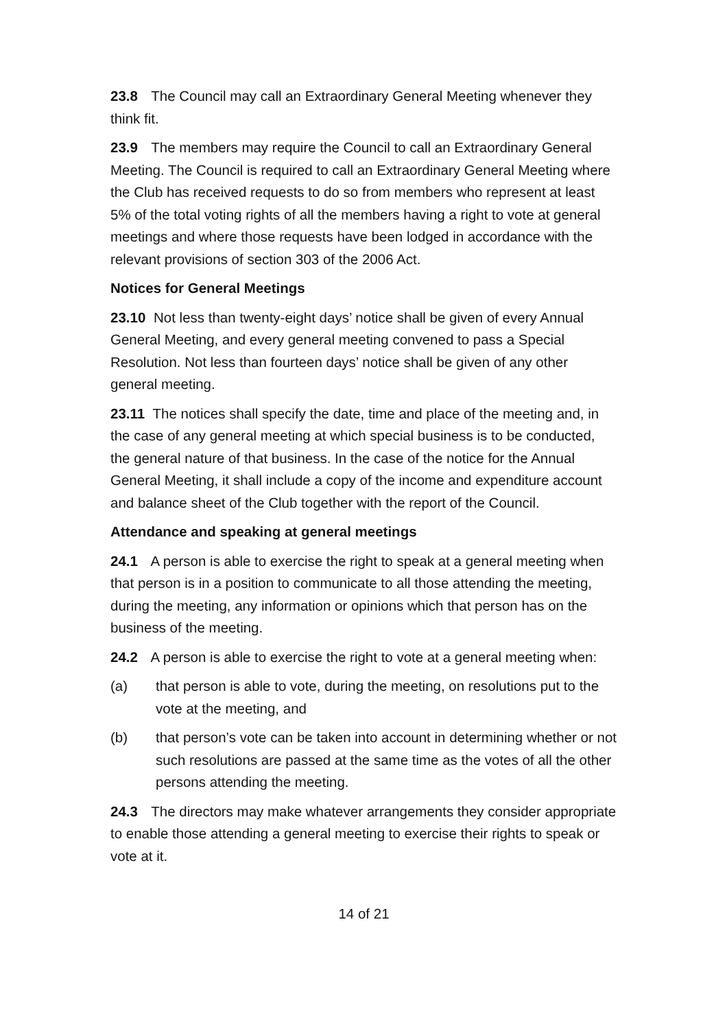23.8 The Council may call an Extraordinary General Meeting whenever they think fit.
23.9 The members may require the Council to call an Extraordinary General Meeting. The Council is required to call an Extraordinary General Meeting where the Club has received requests to do so from members who represent at least 5% of the total voting rights of all the members having a right to vote at general meetings and where those requests have been lodged in accordance with the relevant provisions of section 303 of the 2006 Act.
Notices for General Meetings
23.10 Not less than twenty-eight days’ notice shall be given of every Annual General Meeting, and every general meeting convened to pass a Special Resolution. Not less than fourteen days’ notice shall be given of any other general meeting.
23.11 The notices shall specify the date, time and place of the meeting and, in the case of any general meeting at which special business is to be conducted, the general nature of that business. In the case of the notice for the Annual General Meeting, it shall include a copy of the income and expenditure account and balance sheet of the Club together with the report of the Council.
Attendance and speaking at general meetings
24.1 A person is able to exercise the right to speak at a general meeting when that person is in a position to communicate to all those attending the meeting, during the meeting, any information or opinions which that person has on the business of the meeting.
24.2 A person is able to exercise the right to vote at a general meeting when:
(a) that person is able to vote, during the meeting, on resolutions put to the vote at the meeting, and
(b) that person’s vote can be taken into account in determining whether or not such resolutions are passed at the same time as the votes of all the other persons attending the meeting.
24.3 The directors may make whatever arrangements they consider appropriate to enable those attending a general meeting to exercise their rights to speak or vote at it.
14 of 21